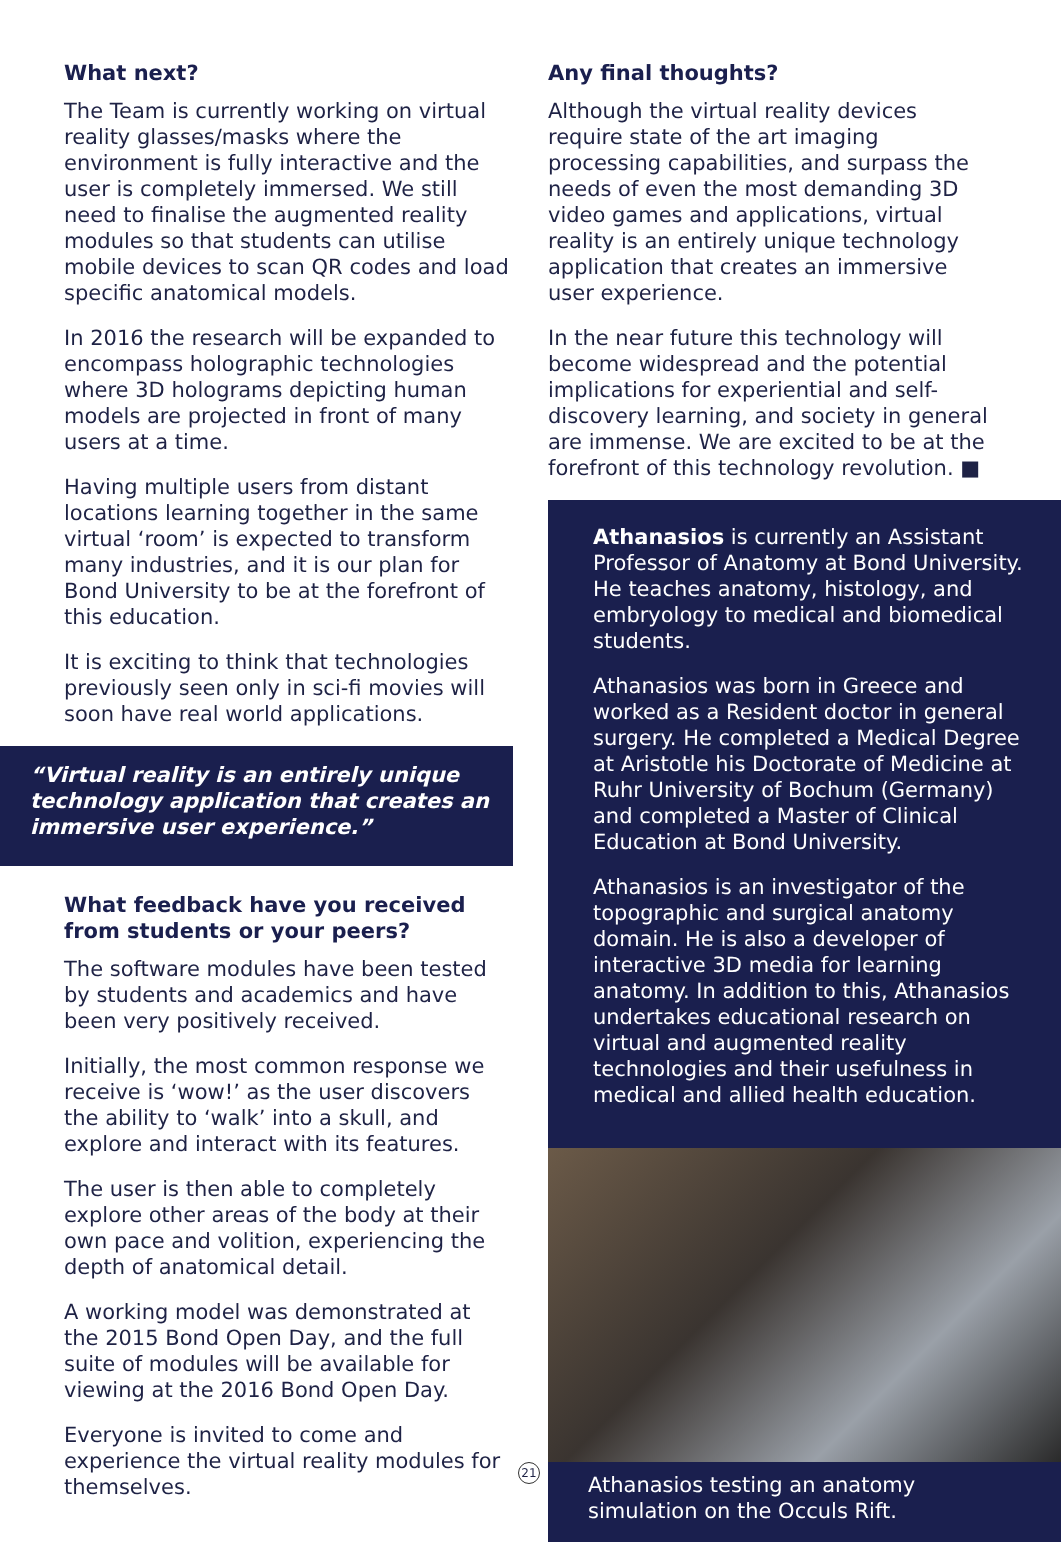What next?
The Team is currently working on virtual reality glasses/masks where the environment is fully interactive and the user is completely immersed. We still need to finalise the augmented reality modules so that students can utilise mobile devices to scan QR codes and load specific anatomical models.
In 2016 the research will be expanded to encompass holographic technologies where 3D holograms depicting human models are projected in front of many users at a time.
Having multiple users from distant locations learning together in the same virtual ‘room’ is expected to transform many industries, and it is our plan for Bond University to be at the forefront of this education.
It is exciting to think that technologies previously seen only in sci-fi movies will soon have real world applications.
“Virtual reality is an entirely unique technology application that creates an immersive user experience.”
What feedback have you received from students or your peers?
The software modules have been tested by students and academics and have been very positively received.
Initially, the most common response we receive is ‘wow!’ as the user discovers the ability to ‘walk’ into a skull, and explore and interact with its features.
The user is then able to completely explore other areas of the body at their own pace and volition, experiencing the depth of anatomical detail.
A working model was demonstrated at the 2015 Bond Open Day, and the full suite of modules will be available for viewing at the 2016 Bond Open Day.
Everyone is invited to come and experience the virtual reality modules for themselves.
Any final thoughts?
Although the virtual reality devices require state of the art imaging processing capabilities, and surpass the needs of even the most demanding 3D video games and applications, virtual reality is an entirely unique technology application that creates an immersive user experience.
In the near future this technology will become widespread and the potential implications for experiential and self-discovery learning, and society in general are immense. We are excited to be at the forefront of this technology revolution. ■
Athanasios is currently an Assistant Professor of Anatomy at Bond University. He teaches anatomy, histology, and embryology to medical and biomedical students.
Athanasios was born in Greece and worked as a Resident doctor in general surgery. He completed a Medical Degree at Aristotle his Doctorate of Medicine at Ruhr University of Bochum (Germany) and completed a Master of Clinical Education at Bond University.
Athanasios is an investigator of the topographic and surgical anatomy domain. He is also a developer of interactive 3D media for learning anatomy. In addition to this, Athanasios undertakes educational research on virtual and augmented reality technologies and their usefulness in medical and allied health education.
Athanasios testing an anatomy simulation on the Occuls Rift.
21